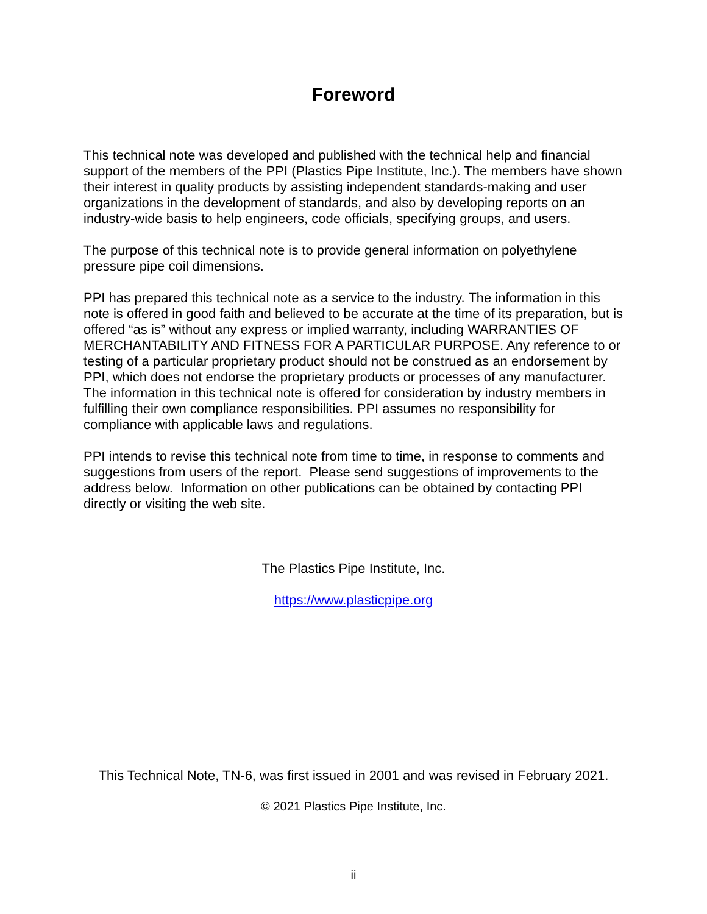Foreword
This technical note was developed and published with the technical help and financial support of the members of the PPI (Plastics Pipe Institute, Inc.). The members have shown their interest in quality products by assisting independent standards-making and user organizations in the development of standards, and also by developing reports on an industry-wide basis to help engineers, code officials, specifying groups, and users.
The purpose of this technical note is to provide general information on polyethylene pressure pipe coil dimensions.
PPI has prepared this technical note as a service to the industry. The information in this note is offered in good faith and believed to be accurate at the time of its preparation, but is offered “as is” without any express or implied warranty, including WARRANTIES OF MERCHANTABILITY AND FITNESS FOR A PARTICULAR PURPOSE. Any reference to or testing of a particular proprietary product should not be construed as an endorsement by PPI, which does not endorse the proprietary products or processes of any manufacturer. The information in this technical note is offered for consideration by industry members in fulfilling their own compliance responsibilities. PPI assumes no responsibility for compliance with applicable laws and regulations.
PPI intends to revise this technical note from time to time, in response to comments and suggestions from users of the report. Please send suggestions of improvements to the address below. Information on other publications can be obtained by contacting PPI directly or visiting the web site.
The Plastics Pipe Institute, Inc.
https://www.plasticpipe.org
This Technical Note, TN-6, was first issued in 2001 and was revised in February 2021.
© 2021 Plastics Pipe Institute, Inc.
ii